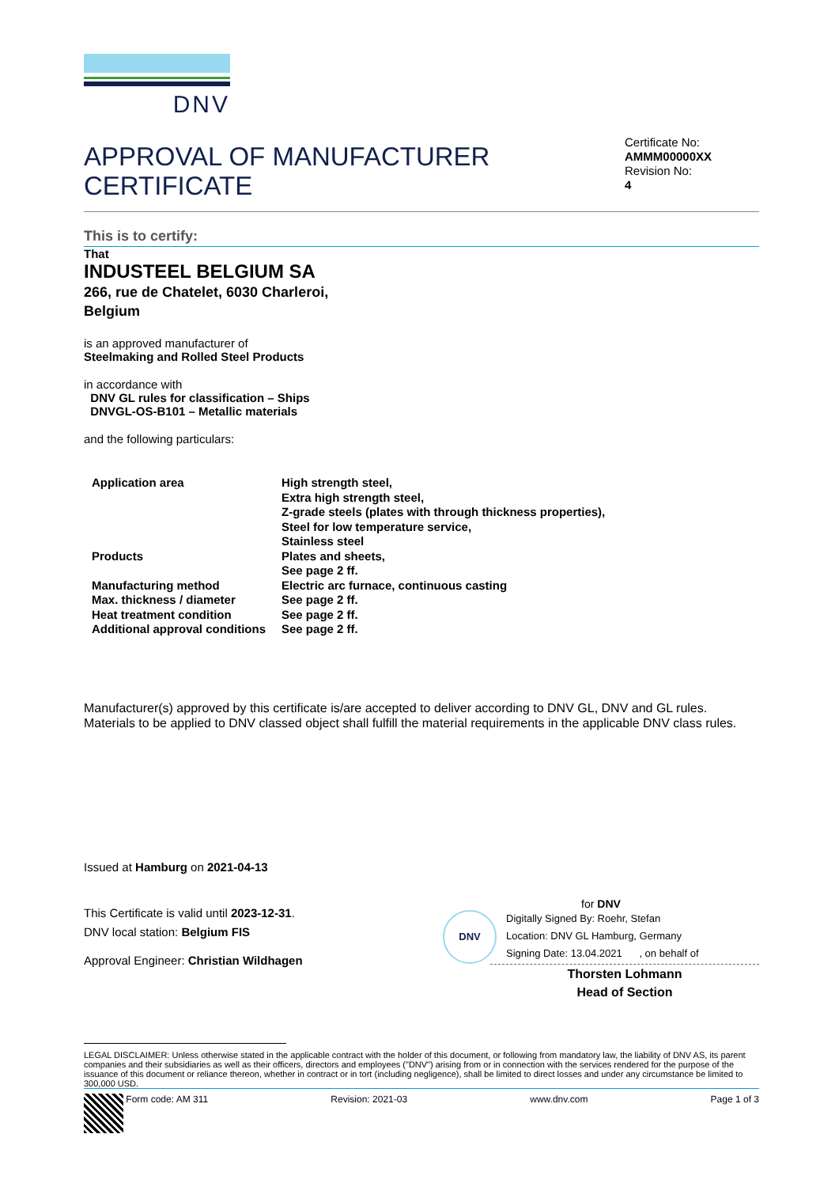DNV
APPROVAL OF MANUFACTURER
CERTIFICATE
Certificate No:
AMMM00000XX
Revision No:
4
This is to certify:
That
INDUSTEEL BELGIUM SA
266, rue de Chatelet, 6030 Charleroi,
Belgium
is an approved manufacturer of
Steelmaking and Rolled Steel Products
in accordance with
DNV GL rules for classification – Ships
DNVGL-OS-B101 – Metallic materials
and the following particulars:
| Application area | High strength steel, Extra high strength steel, Z-grade steels (plates with through thickness properties), Steel for low temperature service, Stainless steel |
| Products | Plates and sheets, See page 2 ff. |
| Manufacturing method | Electric arc furnace, continuous casting |
| Max. thickness / diameter | See page 2 ff. |
| Heat treatment condition | See page 2 ff. |
| Additional approval conditions | See page 2 ff. |
Manufacturer(s) approved by this certificate is/are accepted to deliver according to DNV GL, DNV and GL rules.
Materials to be applied to DNV classed object shall fulfill the material requirements in the applicable DNV class rules.
Issued at Hamburg on 2021-04-13
This Certificate is valid until 2023-12-31.
DNV local station: Belgium FIS
Approval Engineer: Christian Wildhagen
for DNV
DNV
Digitally Signed By: Roehr, Stefan
Location: DNV GL Hamburg, Germany
Signing Date: 13.04.2021 , on behalf of
Thorsten Lohmann
Head of Section
LEGAL DISCLAIMER: Unless otherwise stated in the applicable contract with the holder of this document, or following from mandatory law, the liability of DNV AS, its parent companies and their subsidiaries as well as their officers, directors and employees ("DNV") arising from or in connection with the services rendered for the purpose of the issuance of this document or reliance thereon, whether in contract or in tort (including negligence), shall be limited to direct losses and under any circumstance be limited to 300,000 USD.
Form code: AM 311 Revision: 2021-03 www.dnv.com Page 1 of 3